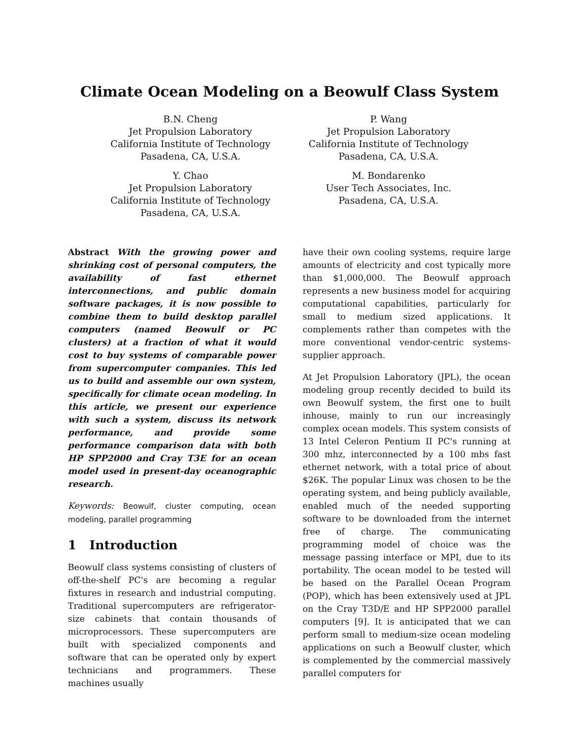Climate Ocean Modeling on a Beowulf Class System
B.N. Cheng
Jet Propulsion Laboratory
California Institute of Technology
Pasadena, CA, U.S.A.
Y. Chao
Jet Propulsion Laboratory
California Institute of Technology
Pasadena, CA, U.S.A.
P. Wang
Jet Propulsion Laboratory
California Institute of Technology
Pasadena, CA, U.S.A.
M. Bondarenko
User Tech Associates, Inc.
Pasadena, CA, U.S.A.
Abstract With the growing power and shrinking cost of personal computers, the availability of fast ethernet interconnections, and public domain software packages, it is now possible to combine them to build desktop parallel computers (named Beowulf or PC clusters) at a fraction of what it would cost to buy systems of comparable power from supercomputer companies. This led us to build and assemble our own system, specifically for climate ocean modeling. In this article, we present our experience with such a system, discuss its network performance, and provide some performance comparison data with both HP SPP2000 and Cray T3E for an ocean model used in present-day oceanographic research.
Keywords: Beowulf, cluster computing, ocean modeling, parallel programming
1 Introduction
Beowulf class systems consisting of clusters of off-the-shelf PC's are becoming a regular fixtures in research and industrial computing. Traditional supercomputers are refrigerator-size cabinets that contain thousands of microprocessors. These supercomputers are built with specialized components and software that can be operated only by expert technicians and programmers. These machines usually
have their own cooling systems, require large amounts of electricity and cost typically more than $1,000,000. The Beowulf approach represents a new business model for acquiring computational capabilities, particularly for small to medium sized applications. It complements rather than competes with the more conventional vendor-centric systems-supplier approach.
At Jet Propulsion Laboratory (JPL), the ocean modeling group recently decided to build its own Beowulf system, the first one to built inhouse, mainly to run our increasingly complex ocean models. This system consists of 13 Intel Celeron Pentium II PC's running at 300 mhz, interconnected by a 100 mbs fast ethernet network, with a total price of about $26K. The popular Linux was chosen to be the operating system, and being publicly available, enabled much of the needed supporting software to be downloaded from the internet free of charge. The communicating programming model of choice was the message passing interface or MPI, due to its portability. The ocean model to be tested will be based on the Parallel Ocean Program (POP), which has been extensively used at JPL on the Cray T3D/E and HP SPP2000 parallel computers [9]. It is anticipated that we can perform small to medium-size ocean modeling applications on such a Beowulf cluster, which is complemented by the commercial massively parallel computers for